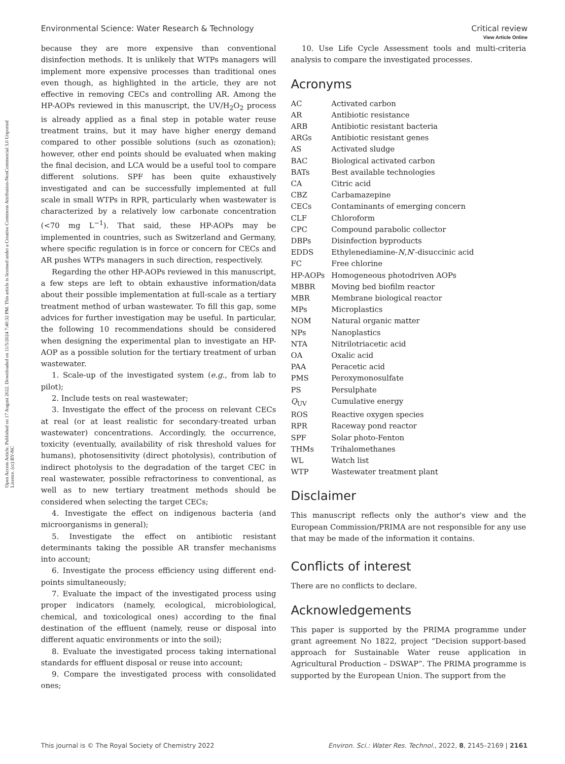Open Access Article. Published on 17 August 2022. Downloaded on 11/5/2024 7:40:32 PM. This article is licensed under a Creative Commons Attribution-NonCommercial 3.0 Unported Licence. (cc) BY-NC
View Article Online
Environmental Science: Water Research & Technology Critical review
because they are more expensive than conventional disinfection methods. It is unlikely that WTPs managers will implement more expensive processes than traditional ones even though, as highlighted in the article, they are not effective in removing CECs and controlling AR. Among the HP-AOPs reviewed in this manuscript, the UV/H<sub>2</sub>O<sub>2</sub> process is already applied as a final step in potable water reuse treatment trains, but it may have higher energy demand compared to other possible solutions (such as ozonation); however, other end points should be evaluated when making the final decision, and LCA would be a useful tool to compare different solutions. SPF has been quite exhaustively investigated and can be successfully implemented at full scale in small WTPs in RPR, particularly when wastewater is characterized by a relatively low carbonate concentration (<70 mg L<sup>−1</sup>). That said, these HP-AOPs may be implemented in countries, such as Switzerland and Germany, where specific regulation is in force or concern for CECs and AR pushes WTPs managers in such direction, respectively.
Regarding the other HP-AOPs reviewed in this manuscript, a few steps are left to obtain exhaustive information/data about their possible implementation at full-scale as a tertiary treatment method of urban wastewater. To fill this gap, some advices for further investigation may be useful. In particular, the following 10 recommendations should be considered when designing the experimental plan to investigate an HP-AOP as a possible solution for the tertiary treatment of urban wastewater.
1. Scale-up of the investigated system (e.g., from lab to pilot);
2. Include tests on real wastewater;
3. Investigate the effect of the process on relevant CECs at real (or at least realistic for secondary-treated urban wastewater) concentrations. Accordingly, the occurrence, toxicity (eventually, availability of risk threshold values for humans), photosensitivity (direct photolysis), contribution of indirect photolysis to the degradation of the target CEC in real wastewater, possible refractoriness to conventional, as well as to new tertiary treatment methods should be considered when selecting the target CECs;
4. Investigate the effect on indigenous bacteria (and microorganisms in general);
5. Investigate the effect on antibiotic resistant determinants taking the possible AR transfer mechanisms into account;
6. Investigate the process efficiency using different end-points simultaneously;
7. Evaluate the impact of the investigated process using proper indicators (namely, ecological, microbiological, chemical, and toxicological ones) according to the final destination of the effluent (namely, reuse or disposal into different aquatic environments or into the soil);
8. Evaluate the investigated process taking international standards for effluent disposal or reuse into account;
9. Compare the investigated process with consolidated ones;
10. Use Life Cycle Assessment tools and multi-criteria analysis to compare the investigated processes.
Acronyms
| AC | Activated carbon |
| AR | Antibiotic resistance |
| ARB | Antibiotic resistant bacteria |
| ARGs | Antibiotic resistant genes |
| AS | Activated sludge |
| BAC | Biological activated carbon |
| BATs | Best available technologies |
| CA | Citric acid |
| CBZ | Carbamazepine |
| CECs | Contaminants of emerging concern |
| CLF | Chloroform |
| CPC | Compound parabolic collector |
| DBPs | Disinfection byproducts |
| EDDS | Ethylenediamine- N , N ′-disuccinic acid |
| FC | Free chlorine |
| HP-AOPs | Homogeneous photodriven AOPs |
| MBBR | Moving bed biofilm reactor |
| MBR | Membrane biological reactor |
| MPs | Microplastics |
| NOM | Natural organic matter |
| NPs | Nanoplastics |
| NTA | Nitrilotriacetic acid |
| OA | Oxalic acid |
| PAA | Peracetic acid |
| PMS | Peroxymonosulfate |
| PS | Persulphate |
| Q<sub>UV</sub> | Cumulative energy |
| ROS | Reactive oxygen species |
| RPR | Raceway pond reactor |
| SPF | Solar photo-Fenton |
| THMs | Trihalomethanes |
| WL | Watch list |
| WTP | Wastewater treatment plant |
Disclaimer
This manuscript reflects only the author's view and the European Commission/PRIMA are not responsible for any use that may be made of the information it contains.
Conflicts of interest
There are no conflicts to declare.
Acknowledgements
This paper is supported by the PRIMA programme under grant agreement No 1822, project “Decision support-based approach for Sustainable Water reuse application in Agricultural Production – DSWAP”. The PRIMA programme is supported by the European Union. The support from the
This journal is © The Royal Society of Chemistry 2022 Environ. Sci.: Water Res. Technol., 2022, 8, 2145–2169 | 2161